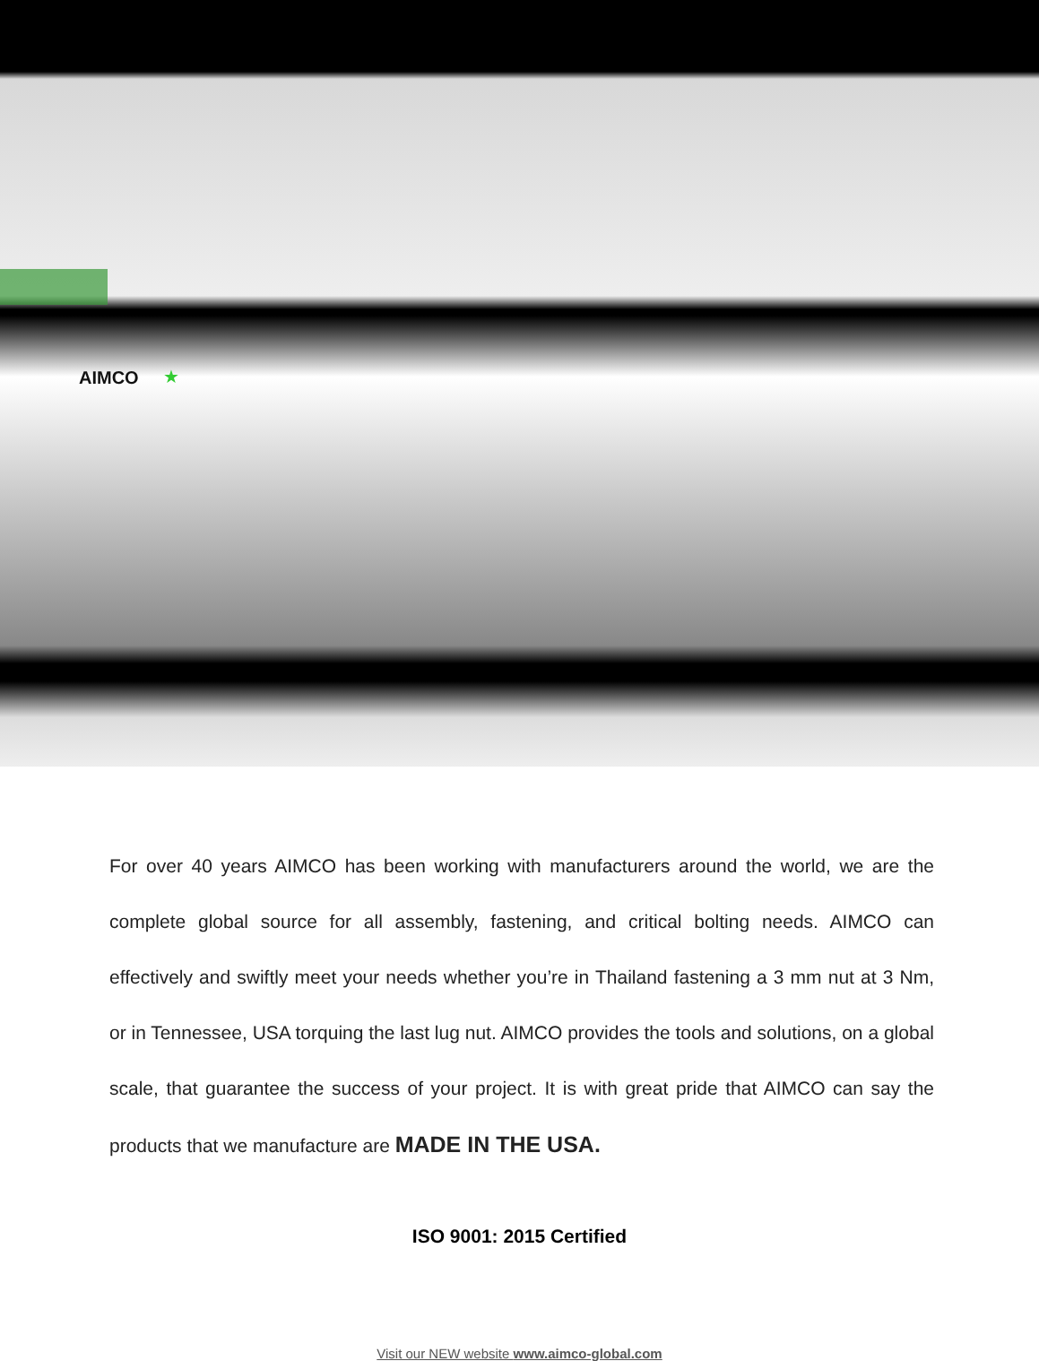AIMCO ★
For over 40 years AIMCO has been working with manufacturers around the world, we are the complete global source for all assembly, fastening, and critical bolting needs. AIMCO can effectively and swiftly meet your needs whether you’re in Thailand fastening a 3 mm nut at 3 Nm, or in Tennessee, USA torquing the last lug nut. AIMCO provides the tools and solutions, on a global scale, that guarantee the success of your project. It is with great pride that AIMCO can say the products that we manufacture are MADE IN THE USA.
ISO 9001: 2015 Certified
Visit our NEW website www.aimco-global.com